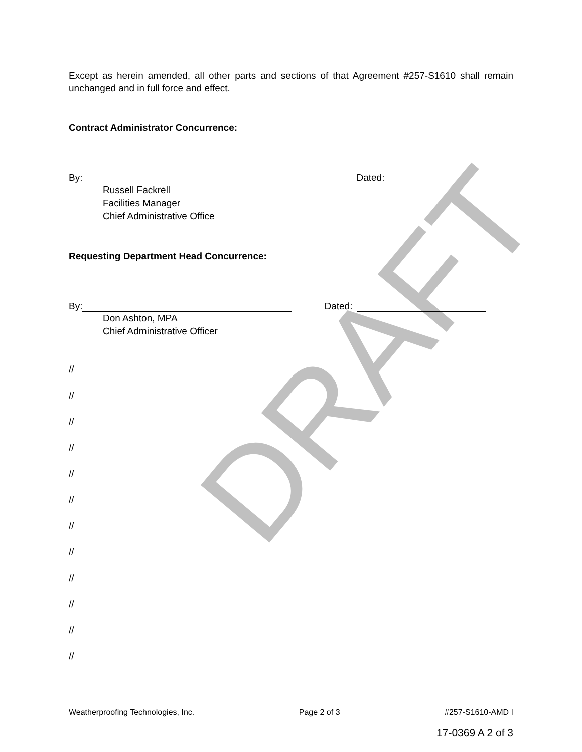DRAFT
Except as herein amended, all other parts and sections of that Agreement #257-S1610 shall remain unchanged and in full force and effect.
Contract Administrator Concurrence:
By: Dated:
Russell Fackrell
Facilities Manager
Chief Administrative Office
Requesting Department Head Concurrence:
By: Dated:
Don Ashton, MPA
Chief Administrative Officer
//
//
//
//
//
//
//
//
//
//
//
//
Weatherproofing Technologies, Inc. Page 2 of 3 #257-S1610-AMD I
17-0369 A 2 of 3